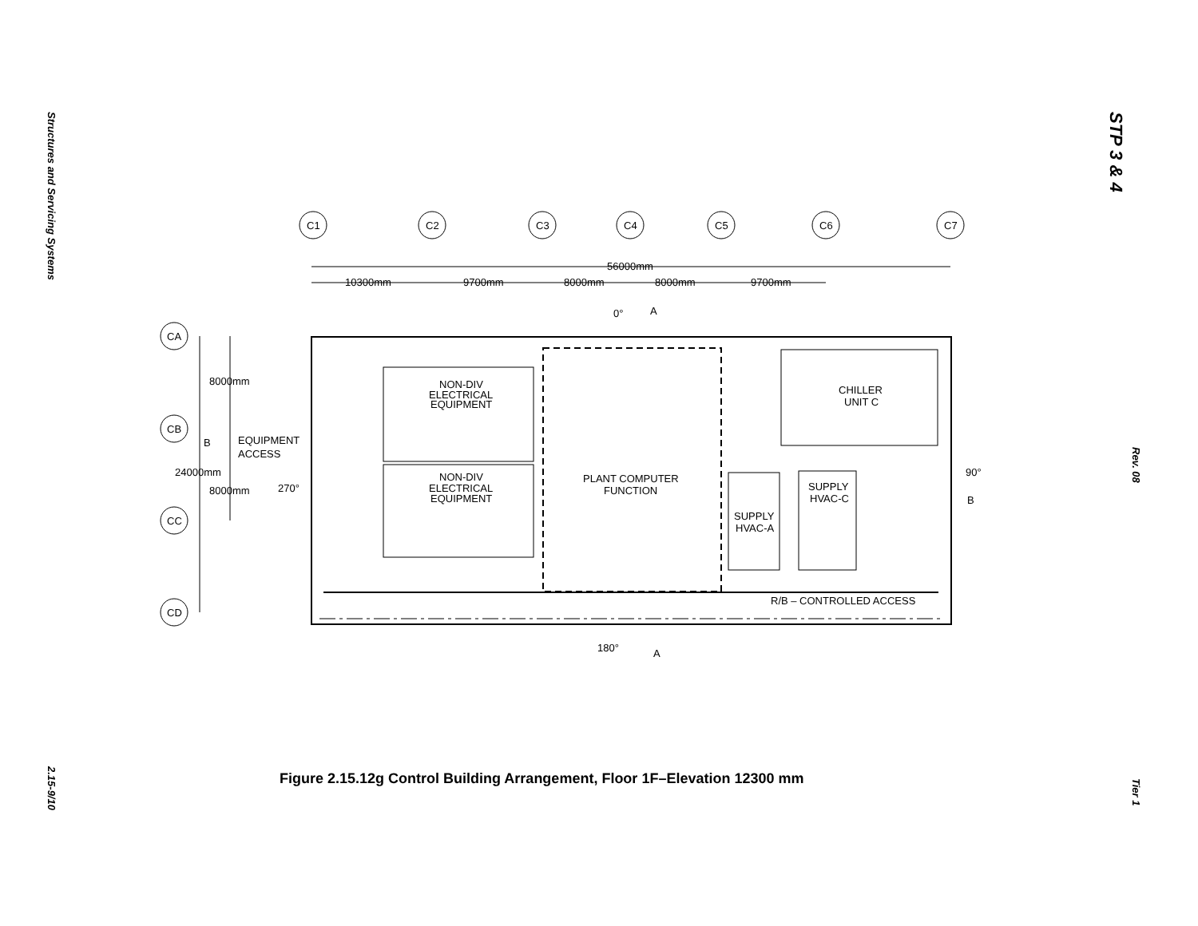Structures and Servicing Systems
2.15-9/10
STP 3 & 4
Rev. 08
Tier 1
C1
C2
C3
C4
C5
C6
C7
CA
CB
CC
CD
56000mm
10300mm
9700mm
8000mm
8000mm
9700mm
0°
A
8000mm
8000mm
24000mm
B
EQUIPMENT
ACCESS
270°
NON-DIV
ELECTRICAL
EQUIPMENT
NON-DIV
ELECTRICAL
EQUIPMENT
PLANT COMPUTER
FUNCTION
CHILLER
UNIT C
SUPPLY
HVAC-C
SUPPLY
HVAC-A
90°
B
R/B – CONTROLLED ACCESS
180°
A
Figure 2.15.12g Control Building Arrangement, Floor 1F–Elevation 12300 mm